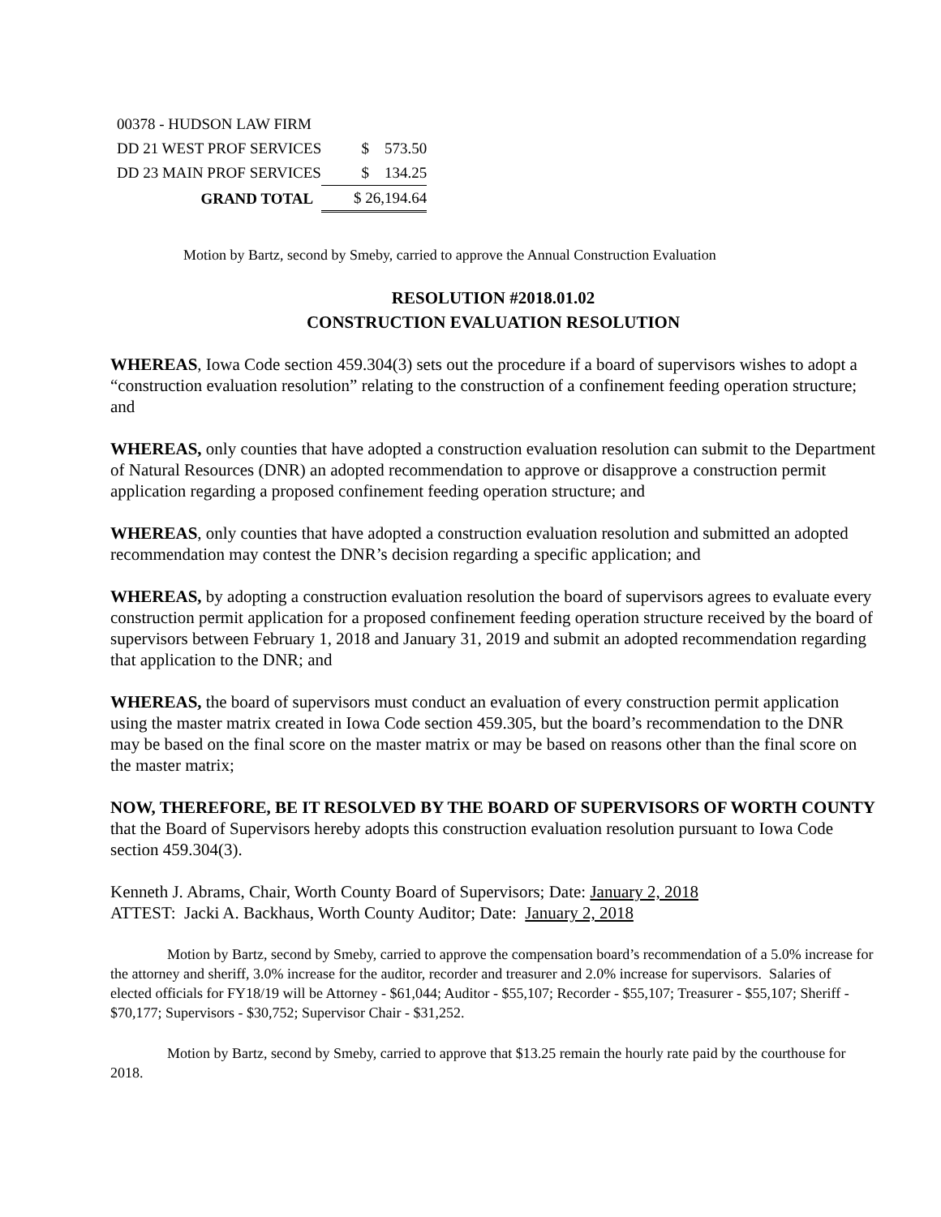| 00378 - HUDSON LAW FIRM | | |
| DD 21 WEST PROF SERVICES | | $ 573.50 |
| DD 23 MAIN PROF SERVICES | | $ 134.25 |
| GRAND TOTAL | | $ 26,194.64 |
Motion by Bartz, second by Smeby, carried to approve the Annual Construction Evaluation
RESOLUTION #2018.01.02
CONSTRUCTION EVALUATION RESOLUTION
WHEREAS, Iowa Code section 459.304(3) sets out the procedure if a board of supervisors wishes to adopt a “construction evaluation resolution” relating to the construction of a confinement feeding operation structure; and
WHEREAS, only counties that have adopted a construction evaluation resolution can submit to the Department of Natural Resources (DNR) an adopted recommendation to approve or disapprove a construction permit application regarding a proposed confinement feeding operation structure; and
WHEREAS, only counties that have adopted a construction evaluation resolution and submitted an adopted recommendation may contest the DNR’s decision regarding a specific application; and
WHEREAS, by adopting a construction evaluation resolution the board of supervisors agrees to evaluate every construction permit application for a proposed confinement feeding operation structure received by the board of supervisors between February 1, 2018 and January 31, 2019 and submit an adopted recommendation regarding that application to the DNR; and
WHEREAS, the board of supervisors must conduct an evaluation of every construction permit application using the master matrix created in Iowa Code section 459.305, but the board’s recommendation to the DNR may be based on the final score on the master matrix or may be based on reasons other than the final score on the master matrix;
NOW, THEREFORE, BE IT RESOLVED BY THE BOARD OF SUPERVISORS OF WORTH COUNTY that the Board of Supervisors hereby adopts this construction evaluation resolution pursuant to Iowa Code section 459.304(3).
Kenneth J. Abrams, Chair, Worth County Board of Supervisors; Date: January 2, 2018
ATTEST: Jacki A. Backhaus, Worth County Auditor; Date: January 2, 2018
Motion by Bartz, second by Smeby, carried to approve the compensation board’s recommendation of a 5.0% increase for the attorney and sheriff, 3.0% increase for the auditor, recorder and treasurer and 2.0% increase for supervisors. Salaries of elected officials for FY18/19 will be Attorney - $61,044; Auditor - $55,107; Recorder - $55,107; Treasurer - $55,107; Sheriff - $70,177; Supervisors - $30,752; Supervisor Chair - $31,252.
Motion by Bartz, second by Smeby, carried to approve that $13.25 remain the hourly rate paid by the courthouse for 2018.